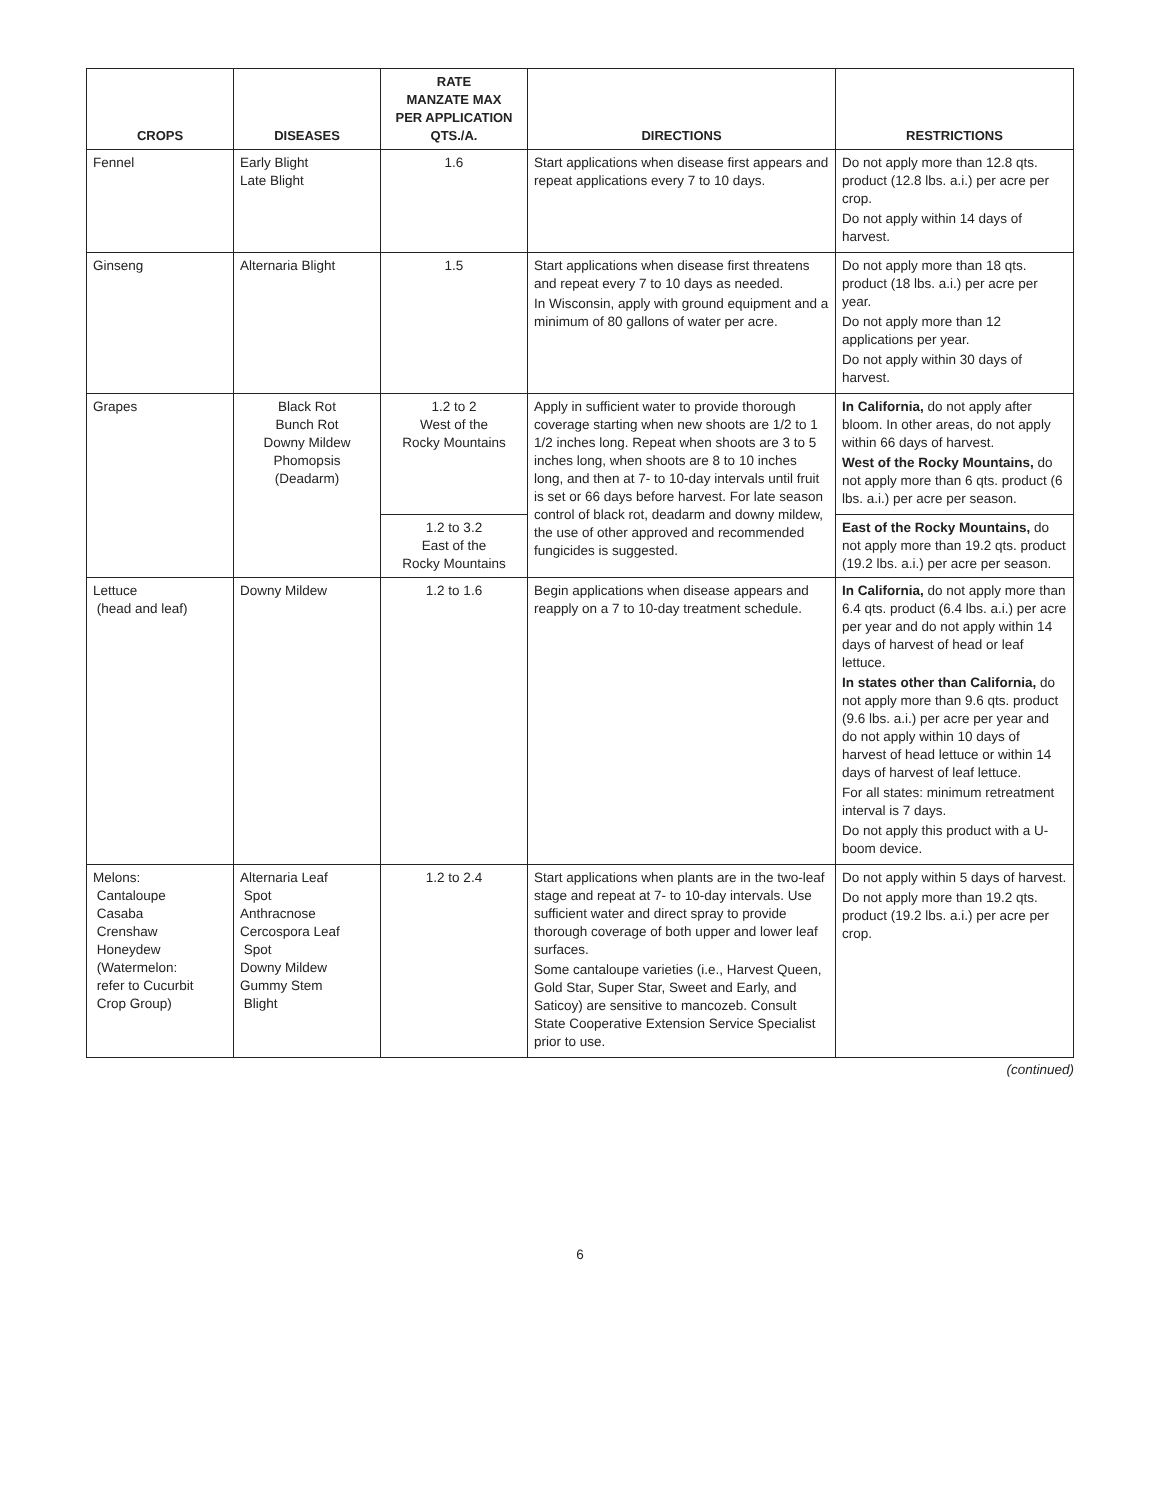| CROPS | DISEASES | RATE MANZATE MAX PER APPLICATION QTS./A. | DIRECTIONS | RESTRICTIONS |
| --- | --- | --- | --- | --- |
| Fennel | Early Blight Late Blight | 1.6 | Start applications when disease first appears and repeat applications every 7 to 10 days. | Do not apply more than 12.8 qts. product (12.8 lbs. a.i.) per acre per crop. Do not apply within 14 days of harvest. |
| Ginseng | Alternaria Blight | 1.5 | Start applications when disease first threatens and repeat every 7 to 10 days as needed. In Wisconsin, apply with ground equipment and a minimum of 80 gallons of water per acre. | Do not apply more than 18 qts. product (18 lbs. a.i.) per acre per year. Do not apply more than 12 applications per year. Do not apply within 30 days of harvest. |
| Grapes | Black Rot Bunch Rot Downy Mildew Phomopsis (Deadarm) | 1.2 to 2 West of the Rocky Mountains | Apply in sufficient water to provide thorough coverage starting when new shoots are 1/2 to 1 1/2 inches long. Repeat when shoots are 3 to 5 inches long, when shoots are 8 to 10 inches long, and then at 7- to 10-day intervals until fruit is set or 66 days before harvest. For late season control of black rot, deadarm and downy mildew, the use of other approved and recommended fungicides is suggested. | In California, do not apply after bloom. In other areas, do not apply within 66 days of harvest. West of the Rocky Mountains, do not apply more than 6 qts. product (6 lbs. a.i.) per acre per season. |
| | | 1.2 to 3.2 East of the Rocky Mountains | | East of the Rocky Mountains, do not apply more than 19.2 qts. product (19.2 lbs. a.i.) per acre per season. |
| Lettuce (head and leaf) | Downy Mildew | 1.2 to 1.6 | Begin applications when disease appears and reapply on a 7 to 10-day treatment schedule. | In California, do not apply more than 6.4 qts. product (6.4 lbs. a.i.) per acre per year and do not apply within 14 days of harvest of head or leaf lettuce. In states other than California, do not apply more than 9.6 qts. product (9.6 lbs. a.i.) per acre per year and do not apply within 10 days of harvest of head lettuce or within 14 days of harvest of leaf lettuce. For all states: minimum retreatment interval is 7 days. Do not apply this product with a U-boom device. |
| Melons: Cantaloupe Casaba Crenshaw Honeydew (Watermelon: refer to Cucurbit Crop Group) | Alternaria Leaf Spot Anthracnose Cercospora Leaf Spot Downy Mildew Gummy Stem Blight | 1.2 to 2.4 | Start applications when plants are in the two-leaf stage and repeat at 7- to 10-day intervals. Use sufficient water and direct spray to provide thorough coverage of both upper and lower leaf surfaces. Some cantaloupe varieties (i.e., Harvest Queen, Gold Star, Super Star, Sweet and Early, and Saticoy) are sensitive to mancozeb. Consult State Cooperative Extension Service Specialist prior to use. | Do not apply within 5 days of harvest. Do not apply more than 19.2 qts. product (19.2 lbs. a.i.) per acre per crop. |
(continued)
6